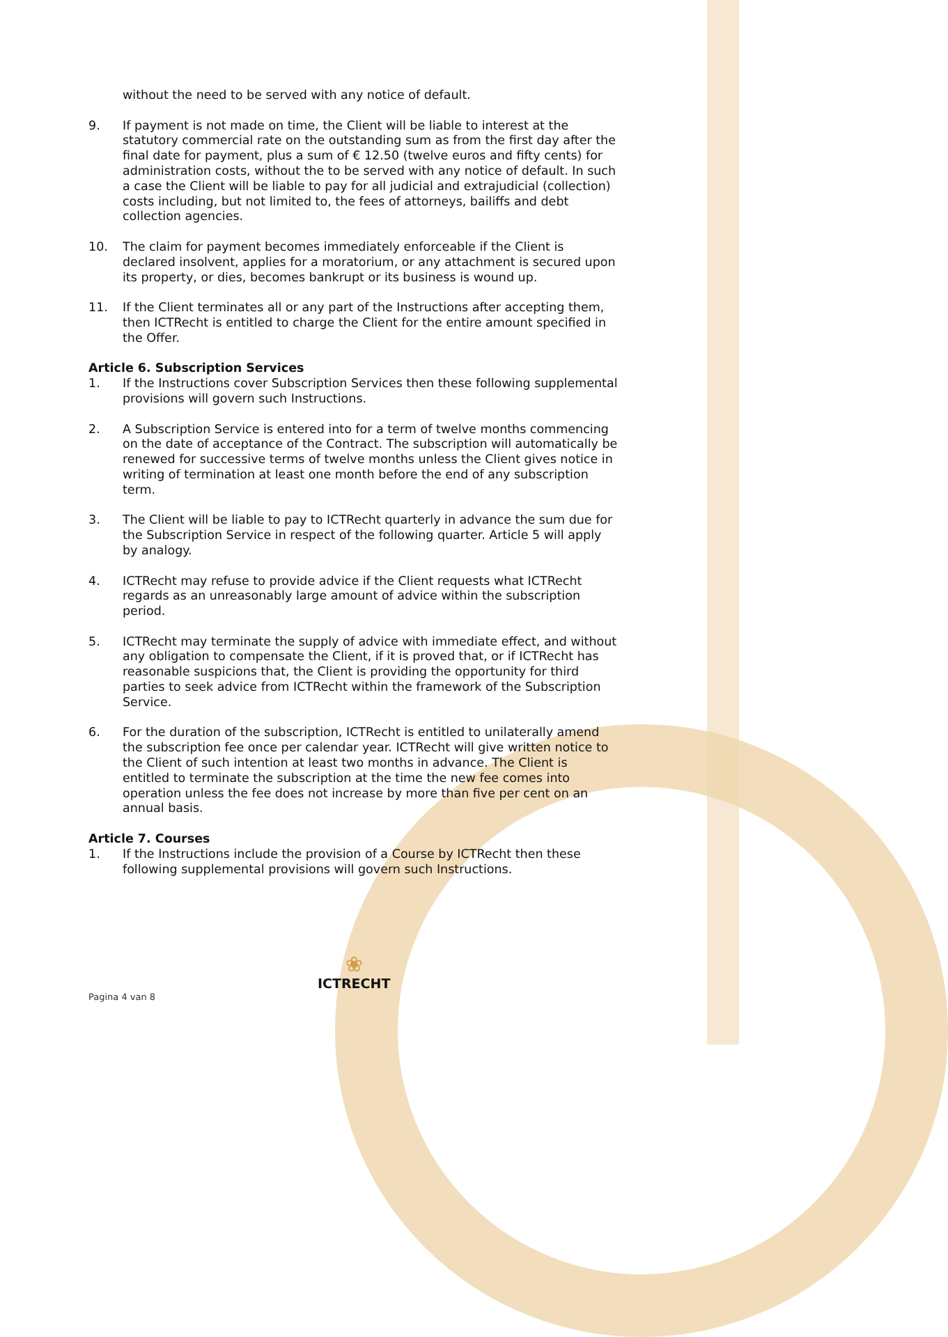without the need to be served with any notice of default.
9. If payment is not made on time, the Client will be liable to interest at the statutory commercial rate on the outstanding sum as from the first day after the final date for payment, plus a sum of € 12.50 (twelve euros and fifty cents) for administration costs, without the to be served with any notice of default. In such a case the Client will be liable to pay for all judicial and extrajudicial (collection) costs including, but not limited to, the fees of attorneys, bailiffs and debt collection agencies.
10. The claim for payment becomes immediately enforceable if the Client is declared insolvent, applies for a moratorium, or any attachment is secured upon its property, or dies, becomes bankrupt or its business is wound up.
11. If the Client terminates all or any part of the Instructions after accepting them, then ICTRecht is entitled to charge the Client for the entire amount specified in the Offer.
Article 6. Subscription Services
1. If the Instructions cover Subscription Services then these following supplemental provisions will govern such Instructions.
2. A Subscription Service is entered into for a term of twelve months commencing on the date of acceptance of the Contract. The subscription will automatically be renewed for successive terms of twelve months unless the Client gives notice in writing of termination at least one month before the end of any subscription term.
3. The Client will be liable to pay to ICTRecht quarterly in advance the sum due for the Subscription Service in respect of the following quarter. Article 5 will apply by analogy.
4. ICTRecht may refuse to provide advice if the Client requests what ICTRecht regards as an unreasonably large amount of advice within the subscription period.
5. ICTRecht may terminate the supply of advice with immediate effect, and without any obligation to compensate the Client, if it is proved that, or if ICTRecht has reasonable suspicions that, the Client is providing the opportunity for third parties to seek advice from ICTRecht within the framework of the Subscription Service.
6. For the duration of the subscription, ICTRecht is entitled to unilaterally amend the subscription fee once per calendar year. ICTRecht will give written notice to the Client of such intention at least two months in advance. The Client is entitled to terminate the subscription at the time the new fee comes into operation unless the fee does not increase by more than five per cent on an annual basis.
Article 7. Courses
1. If the Instructions include the provision of a Course by ICTRecht then these following supplemental provisions will govern such Instructions.
Pagina 4 van 8
❀
ICTRECHT